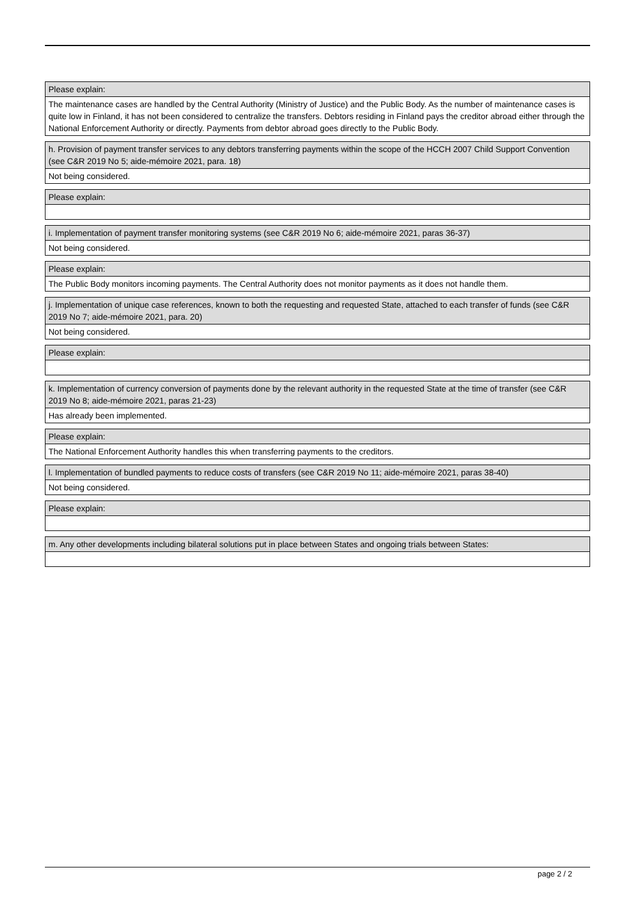| Please explain: |
| The maintenance cases are handled by the Central Authority (Ministry of Justice) and the Public Body. As the number of maintenance cases is quite low in Finland, it has not been considered to centralize the transfers. Debtors residing in Finland pays the creditor abroad either through the National Enforcement Authority or directly. Payments from debtor abroad goes directly to the Public Body. |
| h. Provision of payment transfer services to any debtors transferring payments within the scope of the HCCH 2007 Child Support Convention (see C&R 2019 No 5; aide-mémoire 2021, para. 18) |
| Not being considered. |
| Please explain: |
| i. Implementation of payment transfer monitoring systems (see C&R 2019 No 6; aide-mémoire 2021, paras 36-37) |
| Not being considered. |
| Please explain: |
| The Public Body monitors incoming payments. The Central Authority does not monitor payments as it does not handle them. |
| j. Implementation of unique case references, known to both the requesting and requested State, attached to each transfer of funds (see C&R 2019 No 7; aide-mémoire 2021, para. 20) |
| Not being considered. |
| Please explain: |
| k. Implementation of currency conversion of payments done by the relevant authority in the requested State at the time of transfer (see C&R 2019 No 8; aide-mémoire 2021, paras 21-23) |
| Has already been implemented. |
| Please explain: |
| The National Enforcement Authority handles this when transferring payments to the creditors. |
| l. Implementation of bundled payments to reduce costs of transfers (see C&R 2019 No 11; aide-mémoire 2021, paras 38-40) |
| Not being considered. |
| Please explain: |
| m. Any other developments including bilateral solutions put in place between States and ongoing trials between States: |
page 2 / 2